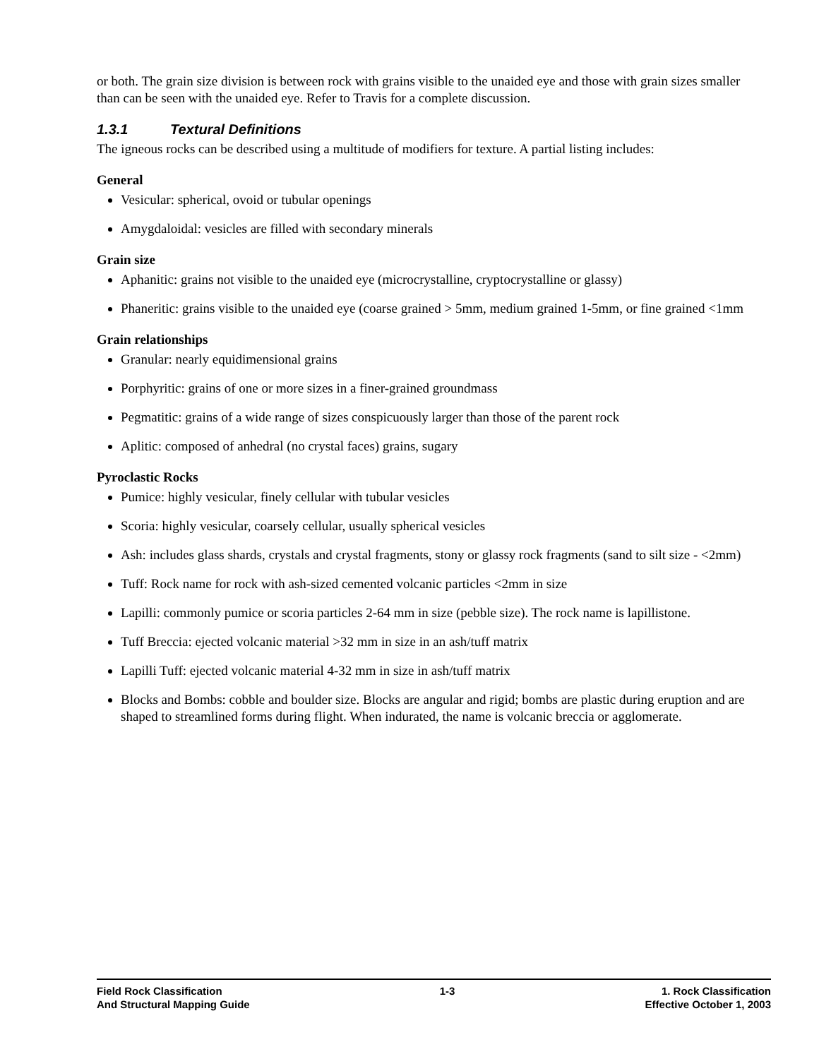or both. The grain size division is between rock with grains visible to the unaided eye and those with grain sizes smaller than can be seen with the unaided eye. Refer to Travis for a complete discussion.
1.3.1 Textural Definitions
The igneous rocks can be described using a multitude of modifiers for texture. A partial listing includes:
General
Vesicular: spherical, ovoid or tubular openings
Amygdaloidal: vesicles are filled with secondary minerals
Grain size
Aphanitic: grains not visible to the unaided eye (microcrystalline, cryptocrystalline or glassy)
Phaneritic: grains visible to the unaided eye (coarse grained > 5mm, medium grained 1-5mm, or fine grained <1mm
Grain relationships
Granular: nearly equidimensional grains
Porphyritic: grains of one or more sizes in a finer-grained groundmass
Pegmatitic: grains of a wide range of sizes conspicuously larger than those of the parent rock
Aplitic: composed of anhedral (no crystal faces) grains, sugary
Pyroclastic Rocks
Pumice: highly vesicular, finely cellular with tubular vesicles
Scoria: highly vesicular, coarsely cellular, usually spherical vesicles
Ash: includes glass shards, crystals and crystal fragments, stony or glassy rock fragments (sand to silt size - <2mm)
Tuff: Rock name for rock with ash-sized cemented volcanic particles <2mm in size
Lapilli: commonly pumice or scoria particles 2-64 mm in size (pebble size). The rock name is lapillistone.
Tuff Breccia: ejected volcanic material >32 mm in size in an ash/tuff matrix
Lapilli Tuff: ejected volcanic material 4-32 mm in size in ash/tuff matrix
Blocks and Bombs: cobble and boulder size. Blocks are angular and rigid; bombs are plastic during eruption and are shaped to streamlined forms during flight. When indurated, the name is volcanic breccia or agglomerate.
Field Rock Classification
And Structural Mapping Guide
1-3 1. Rock Classification
Effective October 1, 2003